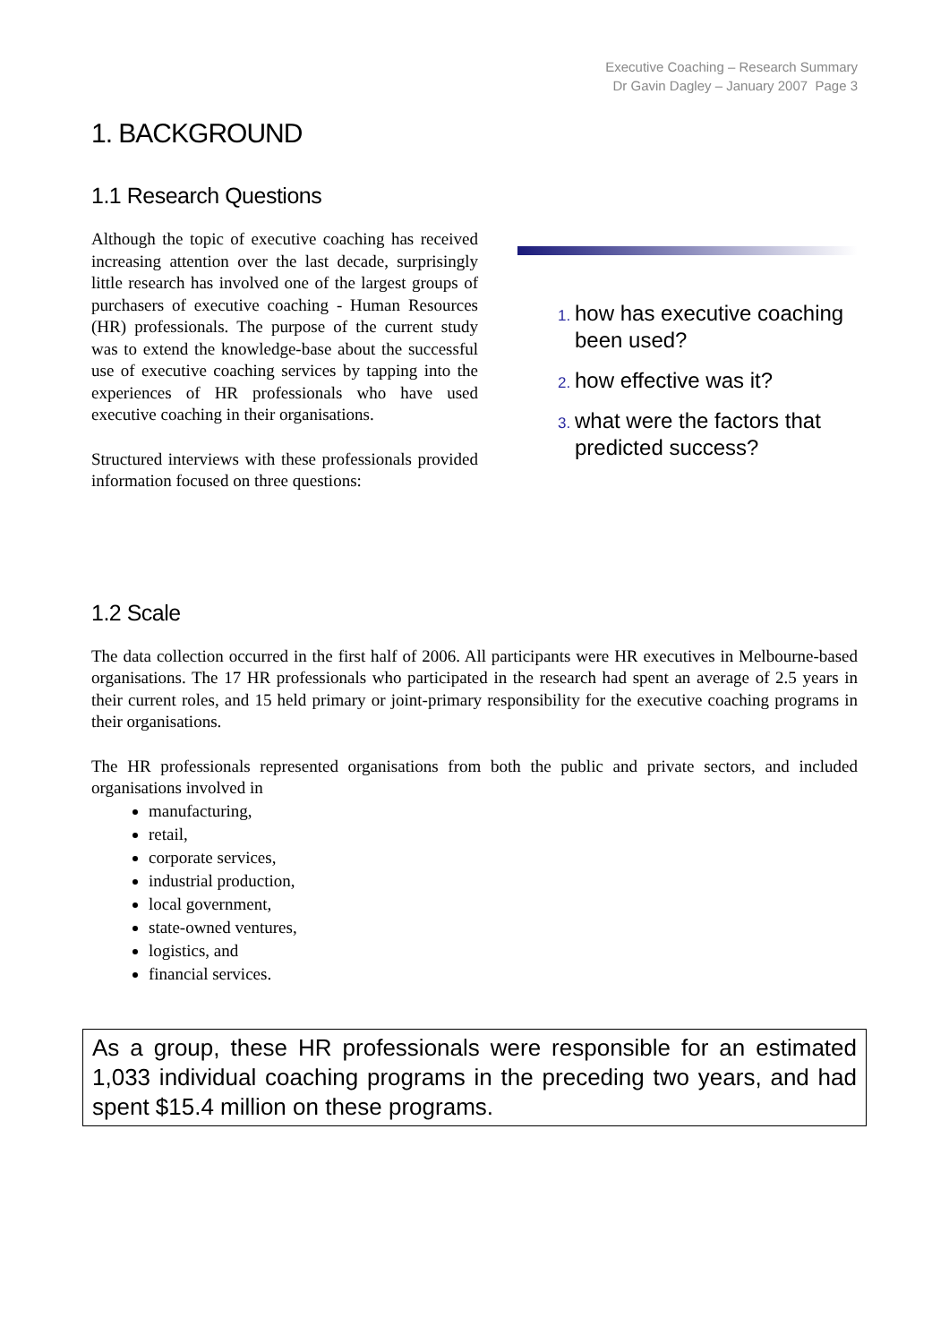Executive Coaching – Research Summary
Dr Gavin Dagley – January 2007 Page 3
1. BACKGROUND
1.1 Research Questions
Although the topic of executive coaching has received increasing attention over the last decade, surprisingly little research has involved one of the largest groups of purchasers of executive coaching - Human Resources (HR) professionals. The purpose of the current study was to extend the knowledge-base about the successful use of executive coaching services by tapping into the experiences of HR professionals who have used executive coaching in their organisations.
Structured interviews with these professionals provided information focused on three questions:
how has executive coaching been used?
how effective was it?
what were the factors that predicted success?
1.2 Scale
The data collection occurred in the first half of 2006. All participants were HR executives in Melbourne-based organisations. The 17 HR professionals who participated in the research had spent an average of 2.5 years in their current roles, and 15 held primary or joint-primary responsibility for the executive coaching programs in their organisations.
The HR professionals represented organisations from both the public and private sectors, and included organisations involved in
manufacturing,
retail,
corporate services,
industrial production,
local government,
state-owned ventures,
logistics, and
financial services.
As a group, these HR professionals were responsible for an estimated 1,033 individual coaching programs in the preceding two years, and had spent $15.4 million on these programs.